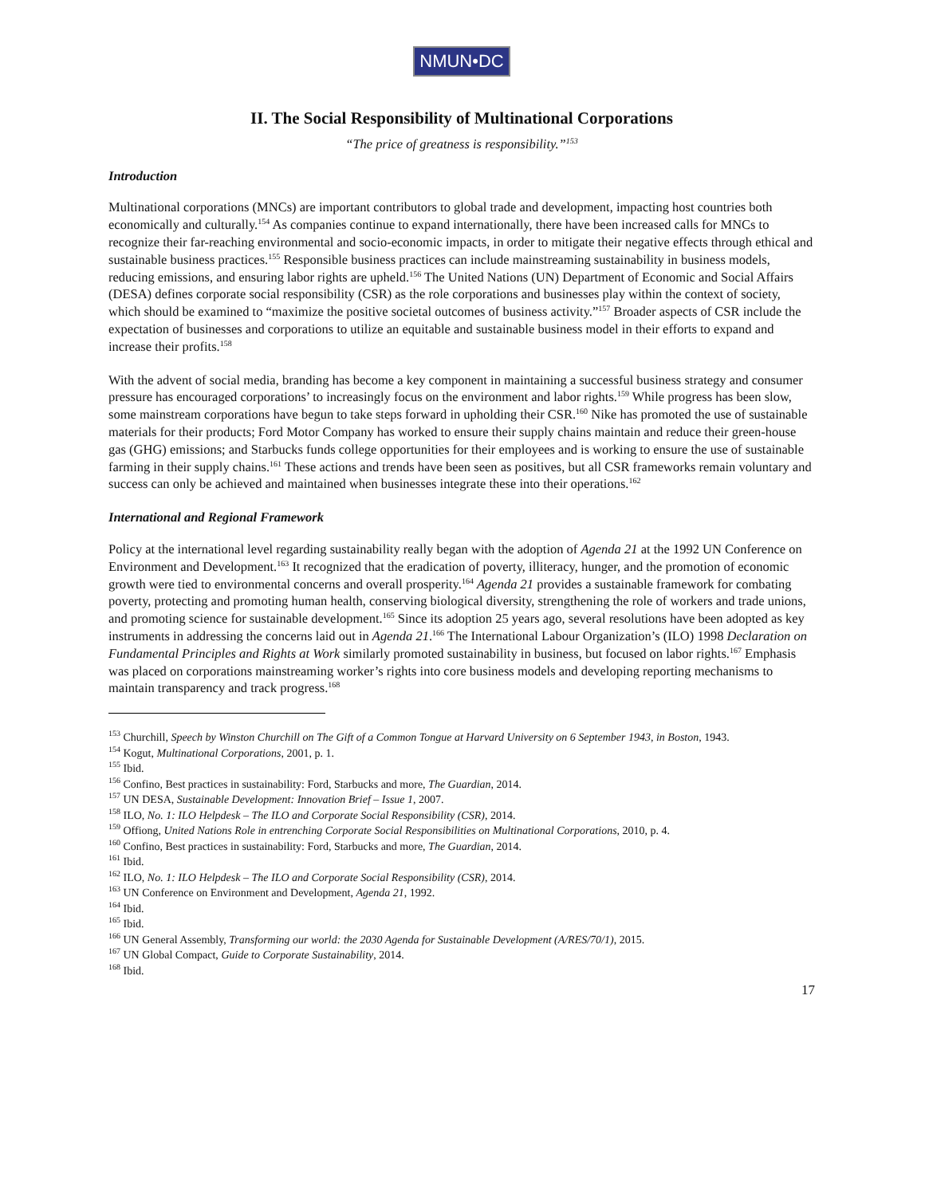NMUN•DC
II. The Social Responsibility of Multinational Corporations
“The price of greatness is responsibility.”<sup>153</sup>
Introduction
Multinational corporations (MNCs) are important contributors to global trade and development, impacting host countries both economically and culturally.<sup>154</sup> As companies continue to expand internationally, there have been increased calls for MNCs to recognize their far-reaching environmental and socio-economic impacts, in order to mitigate their negative effects through ethical and sustainable business practices.<sup>155</sup> Responsible business practices can include mainstreaming sustainability in business models, reducing emissions, and ensuring labor rights are upheld.<sup>156</sup> The United Nations (UN) Department of Economic and Social Affairs (DESA) defines corporate social responsibility (CSR) as the role corporations and businesses play within the context of society, which should be examined to “maximize the positive societal outcomes of business activity.”<sup>157</sup> Broader aspects of CSR include the expectation of businesses and corporations to utilize an equitable and sustainable business model in their efforts to expand and increase their profits.<sup>158</sup>
With the advent of social media, branding has become a key component in maintaining a successful business strategy and consumer pressure has encouraged corporations’ to increasingly focus on the environment and labor rights.<sup>159</sup> While progress has been slow, some mainstream corporations have begun to take steps forward in upholding their CSR.<sup>160</sup> Nike has promoted the use of sustainable materials for their products; Ford Motor Company has worked to ensure their supply chains maintain and reduce their green-house gas (GHG) emissions; and Starbucks funds college opportunities for their employees and is working to ensure the use of sustainable farming in their supply chains.<sup>161</sup> These actions and trends have been seen as positives, but all CSR frameworks remain voluntary and success can only be achieved and maintained when businesses integrate these into their operations.<sup>162</sup>
International and Regional Framework
Policy at the international level regarding sustainability really began with the adoption of Agenda 21 at the 1992 UN Conference on Environment and Development.<sup>163</sup> It recognized that the eradication of poverty, illiteracy, hunger, and the promotion of economic growth were tied to environmental concerns and overall prosperity.<sup>164</sup> Agenda 21 provides a sustainable framework for combating poverty, protecting and promoting human health, conserving biological diversity, strengthening the role of workers and trade unions, and promoting science for sustainable development.<sup>165</sup> Since its adoption 25 years ago, several resolutions have been adopted as key instruments in addressing the concerns laid out in Agenda 21.<sup>166</sup> The International Labour Organization’s (ILO) 1998 Declaration on Fundamental Principles and Rights at Work similarly promoted sustainability in business, but focused on labor rights.<sup>167</sup> Emphasis was placed on corporations mainstreaming worker’s rights into core business models and developing reporting mechanisms to maintain transparency and track progress.<sup>168</sup>
<sup>153</sup> Churchill, Speech by Winston Churchill on The Gift of a Common Tongue at Harvard University on 6 September 1943, in Boston, 1943.
<sup>154</sup> Kogut, Multinational Corporations, 2001, p. 1.
<sup>155</sup> Ibid.
<sup>156</sup> Confino, Best practices in sustainability: Ford, Starbucks and more, The Guardian, 2014.
<sup>157</sup> UN DESA, Sustainable Development: Innovation Brief – Issue 1, 2007.
<sup>158</sup> ILO, No. 1: ILO Helpdesk – The ILO and Corporate Social Responsibility (CSR), 2014.
<sup>159</sup> Offiong, United Nations Role in entrenching Corporate Social Responsibilities on Multinational Corporations, 2010, p. 4.
<sup>160</sup> Confino, Best practices in sustainability: Ford, Starbucks and more, The Guardian, 2014.
<sup>161</sup> Ibid.
<sup>162</sup> ILO, No. 1: ILO Helpdesk – The ILO and Corporate Social Responsibility (CSR), 2014.
<sup>163</sup> UN Conference on Environment and Development, Agenda 21, 1992.
<sup>164</sup> Ibid.
<sup>165</sup> Ibid.
<sup>166</sup> UN General Assembly, Transforming our world: the 2030 Agenda for Sustainable Development (A/RES/70/1), 2015.
<sup>167</sup> UN Global Compact, Guide to Corporate Sustainability, 2014.
<sup>168</sup> Ibid.
17